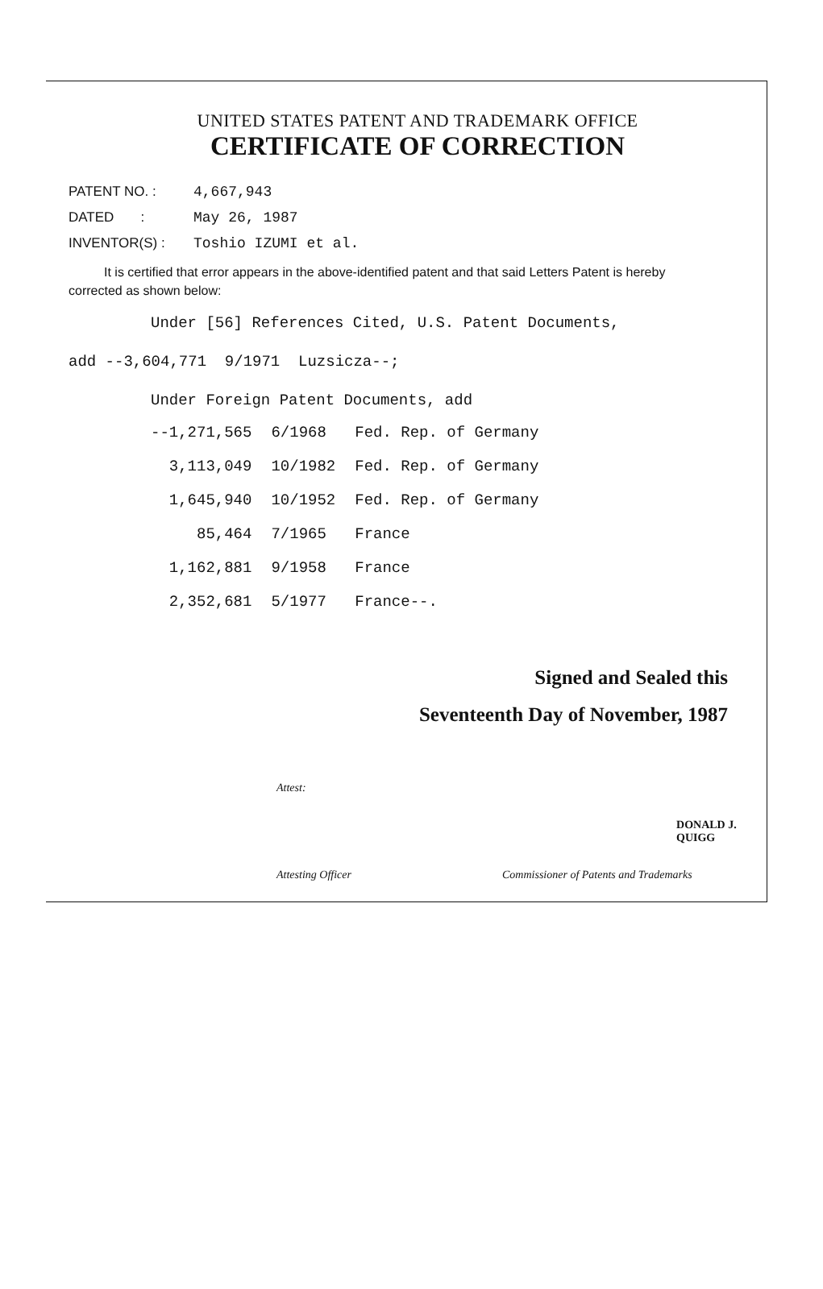UNITED STATES PATENT AND TRADEMARK OFFICE
CERTIFICATE OF CORRECTION
PATENT NO. : 4,667,943
DATED : May 26, 1987
INVENTOR(S) : Toshio IZUMI et al.
It is certified that error appears in the above-identified patent and that said Letters Patent is hereby corrected as shown below:
Under [56] References Cited, U.S. Patent Documents,
add --3,604,771 9/1971 Luzsicza--;
Under Foreign Patent Documents, add
| --1,271,565 | 6/1968 | Fed. Rep. of Germany |
| 3,113,049 | 10/1982 | Fed. Rep. of Germany |
| 1,645,940 | 10/1952 | Fed. Rep. of Germany |
| 85,464 | 7/1965 | France |
| 1,162,881 | 9/1958 | France |
| 2,352,681 | 5/1977 | France--. |
Signed and Sealed this
Seventeenth Day of November, 1987
Attest:
DONALD J. QUIGG
Attesting Officer Commissioner of Patents and Trademarks